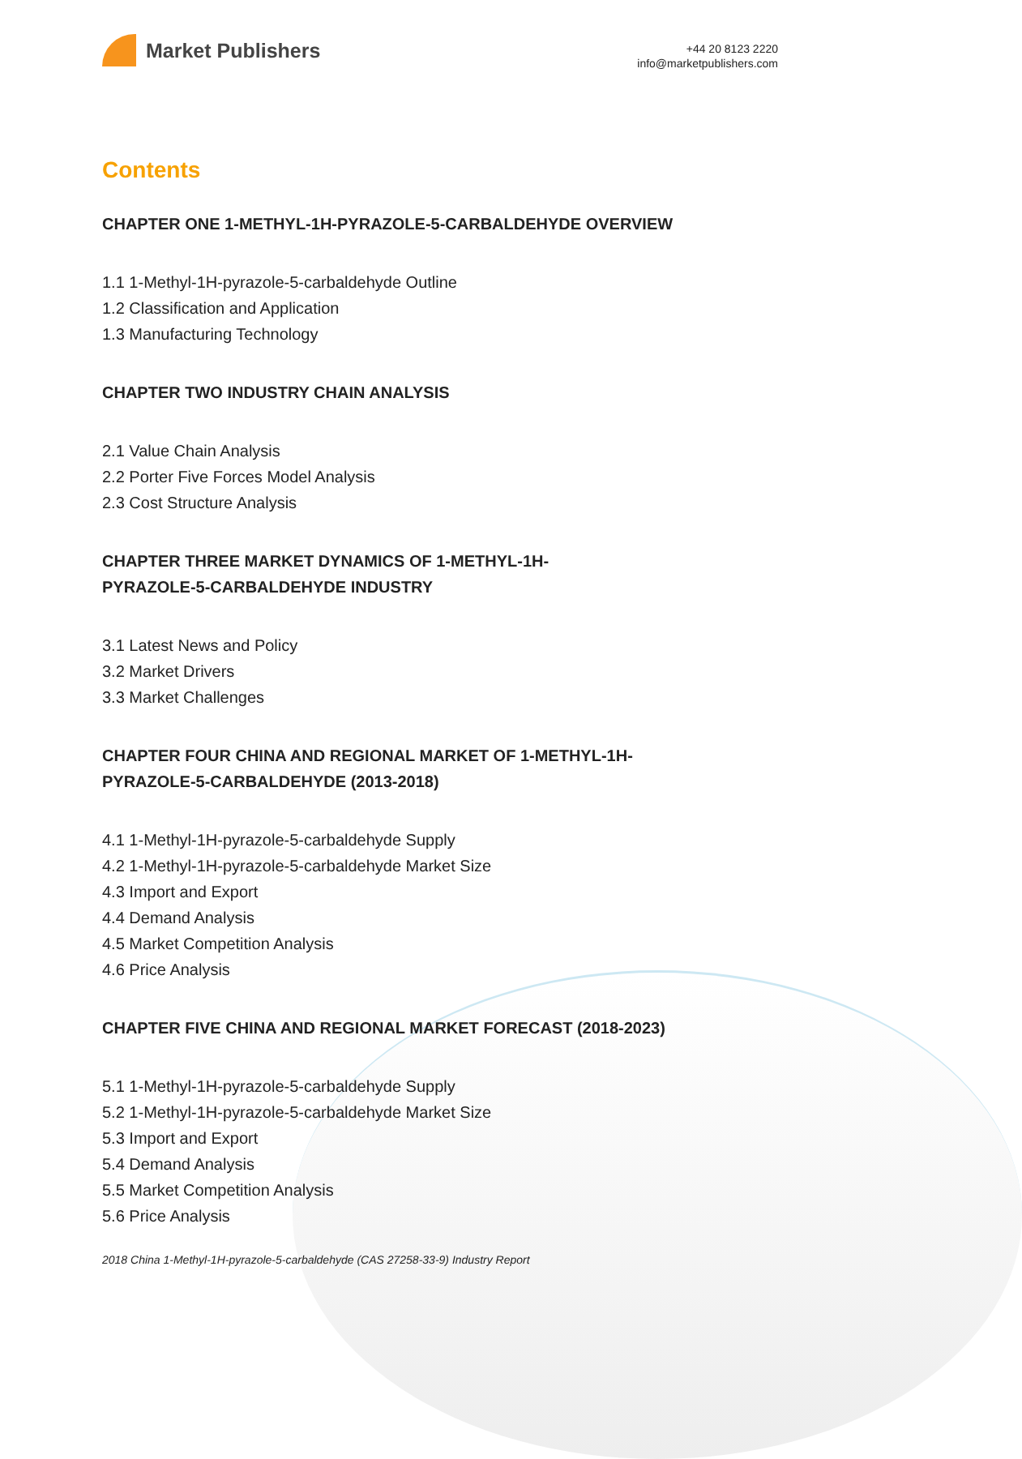Market Publishers
+44 20 8123 2220
info@marketpublishers.com
Contents
CHAPTER ONE 1-METHYL-1H-PYRAZOLE-5-CARBALDEHYDE OVERVIEW
1.1 1-Methyl-1H-pyrazole-5-carbaldehyde Outline
1.2 Classification and Application
1.3 Manufacturing Technology
CHAPTER TWO INDUSTRY CHAIN ANALYSIS
2.1 Value Chain Analysis
2.2 Porter Five Forces Model Analysis
2.3 Cost Structure Analysis
CHAPTER THREE MARKET DYNAMICS OF 1-METHYL-1H-
PYRAZOLE-5-CARBALDEHYDE INDUSTRY
3.1 Latest News and Policy
3.2 Market Drivers
3.3 Market Challenges
CHAPTER FOUR CHINA AND REGIONAL MARKET OF 1-METHYL-1H-
PYRAZOLE-5-CARBALDEHYDE (2013-2018)
4.1 1-Methyl-1H-pyrazole-5-carbaldehyde Supply
4.2 1-Methyl-1H-pyrazole-5-carbaldehyde Market Size
4.3 Import and Export
4.4 Demand Analysis
4.5 Market Competition Analysis
4.6 Price Analysis
CHAPTER FIVE CHINA AND REGIONAL MARKET FORECAST (2018-2023)
5.1 1-Methyl-1H-pyrazole-5-carbaldehyde Supply
5.2 1-Methyl-1H-pyrazole-5-carbaldehyde Market Size
5.3 Import and Export
5.4 Demand Analysis
5.5 Market Competition Analysis
5.6 Price Analysis
2018 China 1-Methyl-1H-pyrazole-5-carbaldehyde (CAS 27258-33-9) Industry Report